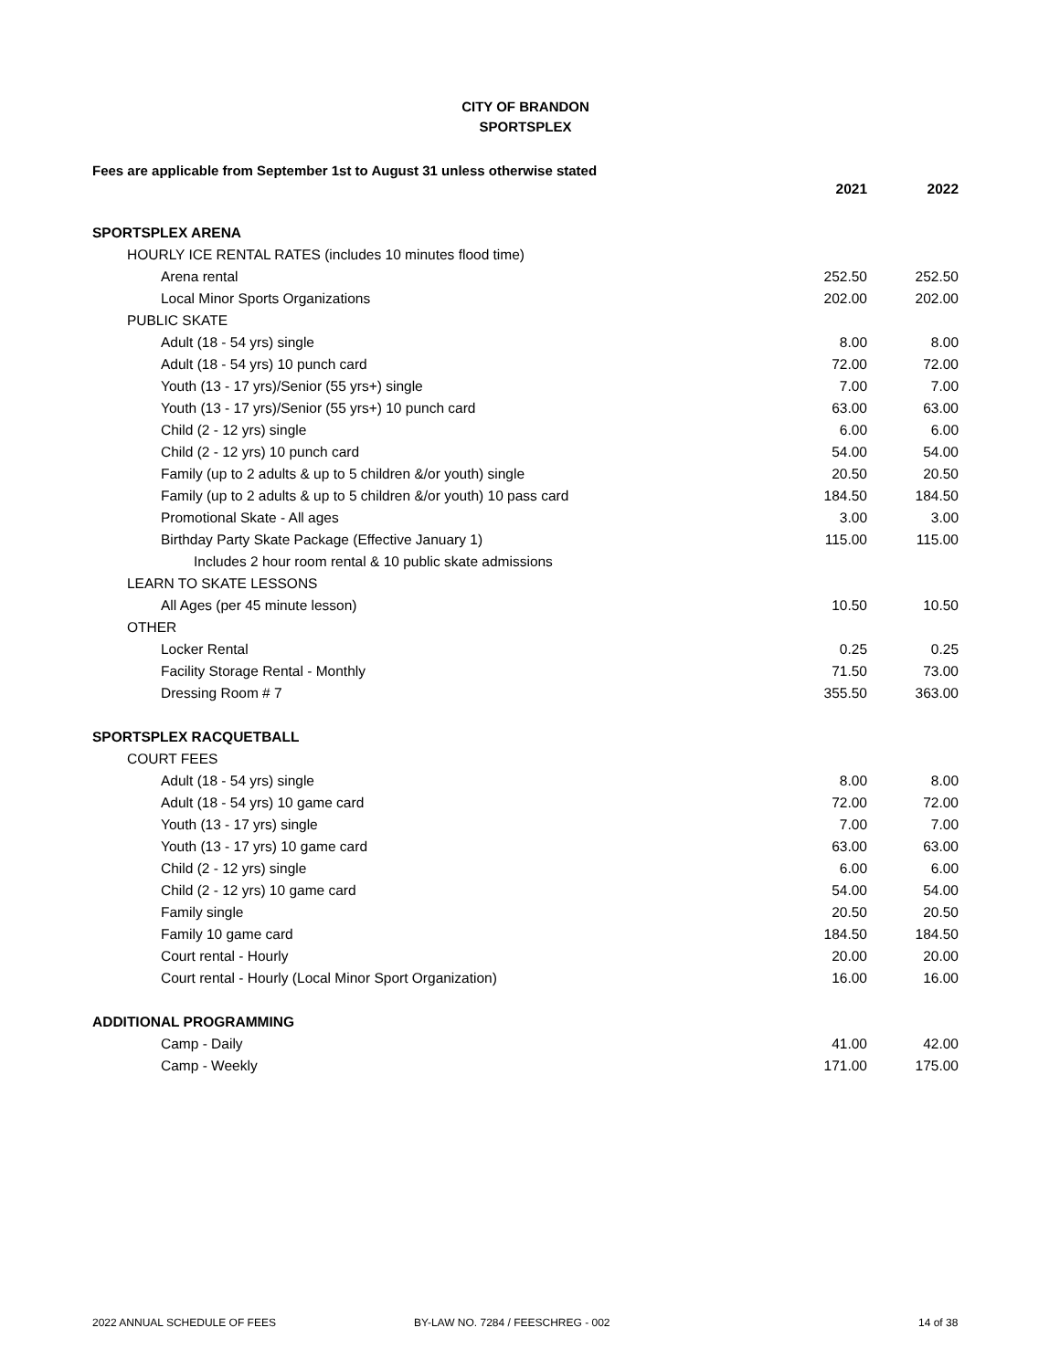CITY OF BRANDON
SPORTSPLEX
Fees are applicable from September 1st to August 31 unless otherwise stated
| | 2021 | 2022 |
| SPORTSPLEX ARENA | | |
| HOURLY ICE RENTAL RATES (includes 10 minutes flood time) | | |
| Arena rental | 252.50 | 252.50 |
| Local Minor Sports Organizations | 202.00 | 202.00 |
| PUBLIC SKATE | | |
| Adult (18 - 54 yrs) single | 8.00 | 8.00 |
| Adult (18 - 54 yrs) 10 punch card | 72.00 | 72.00 |
| Youth (13 - 17 yrs)/Senior (55 yrs+) single | 7.00 | 7.00 |
| Youth (13 - 17 yrs)/Senior (55 yrs+) 10 punch card | 63.00 | 63.00 |
| Child (2 - 12 yrs) single | 6.00 | 6.00 |
| Child (2 - 12 yrs) 10 punch card | 54.00 | 54.00 |
| Family (up to 2 adults & up to 5 children &/or youth) single | 20.50 | 20.50 |
| Family (up to 2 adults & up to 5 children &/or youth) 10 pass card | 184.50 | 184.50 |
| Promotional Skate - All ages | 3.00 | 3.00 |
| Birthday Party Skate Package (Effective January 1) | 115.00 | 115.00 |
| Includes 2 hour room rental & 10 public skate admissions | | |
| LEARN TO SKATE LESSONS | | |
| All Ages (per 45 minute lesson) | 10.50 | 10.50 |
| OTHER | | |
| Locker Rental | 0.25 | 0.25 |
| Facility Storage Rental - Monthly | 71.50 | 73.00 |
| Dressing Room # 7 | 355.50 | 363.00 |
| SPORTSPLEX RACQUETBALL | | |
| COURT FEES | | |
| Adult (18 - 54 yrs) single | 8.00 | 8.00 |
| Adult (18 - 54 yrs) 10 game card | 72.00 | 72.00 |
| Youth (13 - 17 yrs) single | 7.00 | 7.00 |
| Youth (13 - 17 yrs) 10 game card | 63.00 | 63.00 |
| Child (2 - 12 yrs) single | 6.00 | 6.00 |
| Child (2 - 12 yrs) 10 game card | 54.00 | 54.00 |
| Family single | 20.50 | 20.50 |
| Family 10 game card | 184.50 | 184.50 |
| Court rental - Hourly | 20.00 | 20.00 |
| Court rental - Hourly (Local Minor Sport Organization) | 16.00 | 16.00 |
| ADDITIONAL PROGRAMMING | | |
| Camp - Daily | 41.00 | 42.00 |
| Camp - Weekly | 171.00 | 175.00 |
2022 ANNUAL SCHEDULE OF FEES BY-LAW NO. 7284 / FEESCHREG - 002 14 of 38